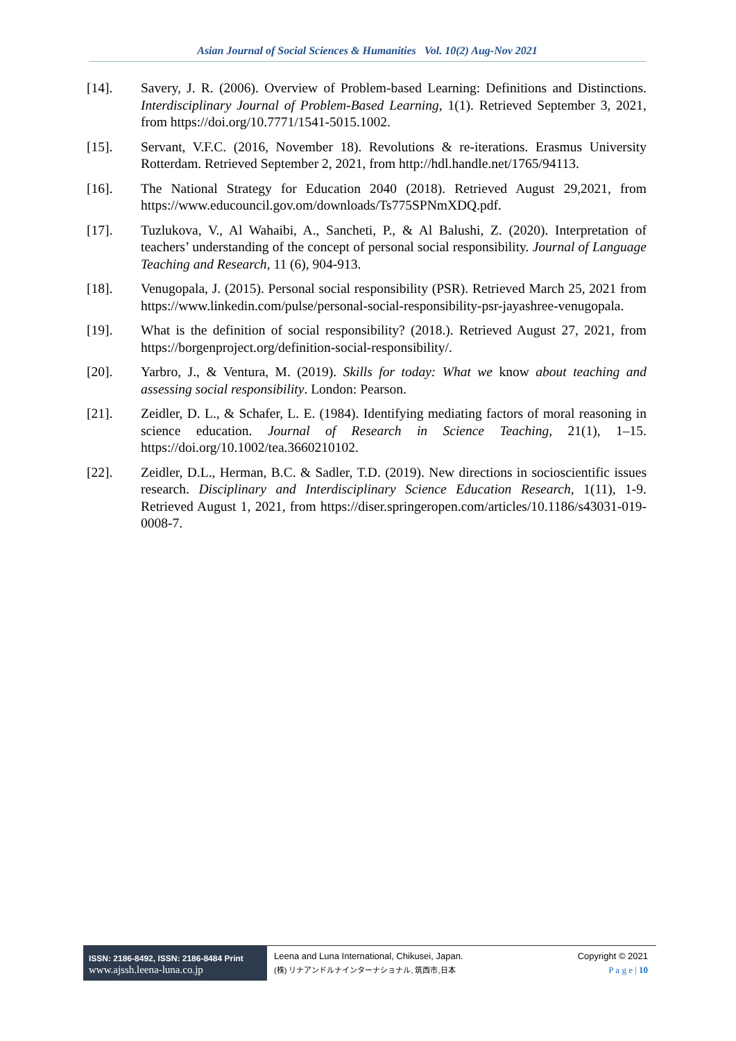Asian Journal of Social Sciences & Humanities Vol. 10(2) Aug-Nov 2021
[14]. Savery, J. R. (2006). Overview of Problem-based Learning: Definitions and Distinctions. Interdisciplinary Journal of Problem-Based Learning, 1(1). Retrieved September 3, 2021, from https://doi.org/10.7771/1541-5015.1002.
[15]. Servant, V.F.C. (2016, November 18). Revolutions & re-iterations. Erasmus University Rotterdam. Retrieved September 2, 2021, from http://hdl.handle.net/1765/94113.
[16]. The National Strategy for Education 2040 (2018). Retrieved August 29,2021, from https://www.educouncil.gov.om/downloads/Ts775SPNmXDQ.pdf.
[17]. Tuzlukova, V., Al Wahaibi, A., Sancheti, P., & Al Balushi, Z. (2020). Interpretation of teachers’ understanding of the concept of personal social responsibility. Journal of Language Teaching and Research, 11 (6), 904-913.
[18]. Venugopala, J. (2015). Personal social responsibility (PSR). Retrieved March 25, 2021 from https://www.linkedin.com/pulse/personal-social-responsibility-psr-jayashree-venugopala.
[19]. What is the definition of social responsibility? (2018.). Retrieved August 27, 2021, from https://borgenproject.org/definition-social-responsibility/.
[20]. Yarbro, J., & Ventura, M. (2019). Skills for today: What we know about teaching and assessing social responsibility. London: Pearson.
[21]. Zeidler, D. L., & Schafer, L. E. (1984). Identifying mediating factors of moral reasoning in science education. Journal of Research in Science Teaching, 21(1), 1–15. https://doi.org/10.1002/tea.3660210102.
[22]. Zeidler, D.L., Herman, B.C. & Sadler, T.D. (2019). New directions in socioscientific issues research. Disciplinary and Interdisciplinary Science Education Research, 1(11), 1-9. Retrieved August 1, 2021, from https://diser.springeropen.com/articles/10.1186/s43031-019-0008-7.
ISSN: 2186-8492, ISSN: 2186-8484 Print
www.ajssh.leena-luna.co.jp
Leena and Luna International, Chikusei, Japan.
(株) リナアンドルナインターナショナル, 筑西市,日本
Copyright © 2021
P a g e | 10